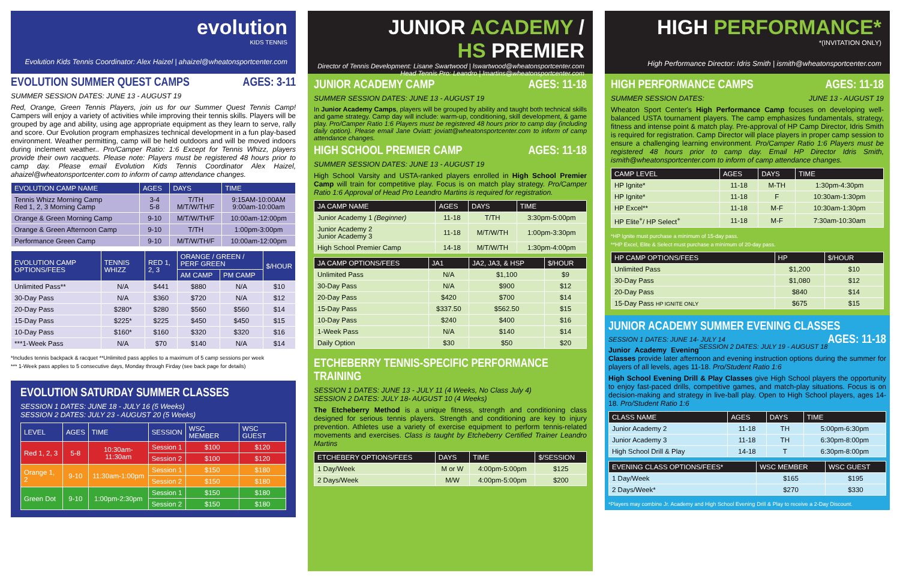evolution
KIDS TENNIS
Evolution Kids Tennis Coordinator: Alex Haizel | ahaizel@wheatonsportcenter.com
EVOLUTION SUMMER QUEST CAMPS AGES: 3-11
SUMMER SESSION DATES: JUNE 13 - AUGUST 19
Red, Orange, Green Tennis Players, join us for our Summer Quest Tennis Camp! Campers will enjoy a variety of activities while improving their tennis skills. Players will be grouped by age and ability, using age appropriate equipment as they learn to serve, rally and score. Our Evolution program emphasizes technical development in a fun play-based environment. Weather permitting, camp will be held outdoors and will be moved indoors during inclement weather.. Pro/Camper Ratio: 1:6 Except for Tennis Whizz, players provide their own racquets. Please note: Players must be registered 48 hours prior to camp day. Please email Evolution Kids Tennis Coordinator Alex Haizel, ahaizel@wheatonsportcenter.com to inform of camp attendance changes.
| EVOLUTION CAMP NAME | AGES | DAYS | TIME |
| --- | --- | --- | --- |
| Tennis Whizz Morning Camp Red 1, 2, 3 Morning Camp | 3-4 5-8 | T/TH M/T/W/TH/F | 9:15AM-10:00AM 9:00am-10:00am |
| Orange & Green Morning Camp | 9-10 | M/T/W/TH/F | 10:00am-12:00pm |
| Orange & Green Afternoon Camp | 9-10 | T/TH | 1:00pm-3:00pm |
| Performance Green Camp | 9-10 | M/T/W/TH/F | 10:00am-12:00pm |
| EVOLUTION CAMP OPTIONS/FEES | TENNIS WHIZZ | RED 1, 2, 3 | ORANGE / GREEN / PERF GREEN | | $/HOUR |
| --- | --- | --- | --- | --- | --- |
| | | | AM CAMP | PM CAMP | |
| Unlimited Pass** | N/A | $441 | $880 | N/A | $10 |
| 30-Day Pass | N/A | $360 | $720 | N/A | $12 |
| 20-Day Pass | $280* | $280 | $560 | $560 | $14 |
| 15-Day Pass | $225* | $225 | $450 | $450 | $15 |
| 10-Day Pass | $160* | $160 | $320 | $320 | $16 |
| ***1-Week Pass | N/A | $70 | $140 | N/A | $14 |
*Includes tennis backpack & racquet **Unlimited pass applies to a maximum of 5 camp sessions per week
*** 1-Week pass applies to 5 consecutive days, Monday through Firday (see back page for details)
EVOLUTION SATURDAY SUMMER CLASSES
SESSION 1 DATES: JUNE 18 - JULY 16 (5 Weeks)
SESSION 2 DATES: JULY 23 - AUGUST 20 (5 Weeks)
| LEVEL | AGES | TIME | SESSION | WSC MEMBER | WSC GUEST |
| --- | --- | --- | --- | --- | --- |
| Red 1, 2, 3 | 5-8 | 10:30am-11:30am | Session 1 | $100 | $120 |
| | | | Session 2 | $100 | $120 |
| Orange 1, 2 | 9-10 | 11:30am-1:00pm | Session 1 | $150 | $180 |
| | | | Session 2 | $150 | $180 |
| Green Dot | 9-10 | 1:00pm-2:30pm | Session 1 | $150 | $180 |
| | | | Session 2 | $150 | $180 |
JUNIOR ACADEMY /
HS PREMIER
Director of Tennis Development: Lisane Swartwood | lswartwood@wheatonsportcenter.com
Head Tennis Pro: Leandro | lmartins@wheatonsportcenter.com
JUNIOR ACADEMY CAMP AGES: 11-18
SUMMER SESSION DATES: JUNE 13 - AUGUST 19
In Junior Academy Camps, players will be grouped by ability and taught both technical skills and game strategy. Camp day will include: warm-up, conditioning, skill development, & game play. Pro/Camper Ratio 1:6 Players must be registered 48 hours prior to camp day (including daily option). Please email Jane Oviatt: joviatt@wheatonsportcenter.com to inform of camp attendance changes.
HIGH SCHOOL PREMIER CAMP AGES: 11-18
SUMMER SESSION DATES: JUNE 13 - AUGUST 19
High School Varsity and USTA-ranked players enrolled in High School Premier Camp will train for competitive play. Focus is on match play strategy. Pro/Camper Ratio 1:6 Approval of Head Pro Leandro Martins is required for registration.
| JA CAMP NAME | AGES | DAYS | TIME |
| --- | --- | --- | --- |
| Junior Academy 1 (Beginner) | 11-18 | T/TH | 3:30pm-5:00pm |
| Junior Academy 2 Junior Academy 3 | 11-18 | M/T/W/TH | 1:00pm-3:30pm |
| High School Premier Camp | 14-18 | M/T/W/TH | 1:30pm-4:00pm |
| JA CAMP OPTIONS/FEES | JA1 | JA2, JA3, & HSP | $/HOUR |
| --- | --- | --- | --- |
| Unlimited Pass | N/A | $1,100 | $9 |
| 30-Day Pass | N/A | $900 | $12 |
| 20-Day Pass | $420 | $700 | $14 |
| 15-Day Pass | $337.50 | $562.50 | $15 |
| 10-Day Pass | $240 | $400 | $16 |
| 1-Week Pass | N/A | $140 | $14 |
| Daily Option | $30 | $50 | $20 |
ETCHEBERRY TENNIS-SPECIFIC PERFORMANCE TRAINING
SESSION 1 DATES: JUNE 13 - JULY 11 (4 Weeks, No Class July 4)
SESSION 2 DATES: JULY 18- AUGUST 10 (4 Weeks)
The Etcheberry Method is a unique fitness, strength and conditioning class designed for serious tennis players. Strength and conditioning are key to injury prevention. Athletes use a variety of exercise equipment to perform tennis-related movements and exercises. Class is taught by Etcheberry Certified Trainer Leandro Martins
| ETCHEBERY OPTIONS/FEES | DAYS | TIME | $/SESSION |
| --- | --- | --- | --- |
| 1 Day/Week | M or W | 4:00pm-5:00pm | $125 |
| 2 Days/Week | M/W | 4:00pm-5:00pm | $200 |
HIGH PERFORMANCE*
*(INVITATION ONLY)
High Performance Director: Idris Smith | ismith@wheatonsportcenter.com
HIGH PERFORMANCE CAMPS AGES: 11-18
SUMMER SESSION DATES: JUNE 13 - AUGUST 19
Wheaton Sport Center's High Performance Camp focuses on developing well-balanced USTA tournament players. The camp emphasizes fundamentals, strategy, fitness and intense point & match play. Pre-approval of HP Camp Director, Idris Smith is required for registration. Camp Director will place players in proper camp session to ensure a challenging learning environment. Pro/Camper Ratio 1:6 Players must be registered 48 hours prior to camp day. Email HP Director Idris Smith, ismith@wheatonsportcenter.com to inform of camp attendance changes.
| CAMP LEVEL | AGES | DAYS | TIME |
| --- | --- | --- | --- |
| HP Ignite* | 11-18 | M-TH | 1:30pm-4:30pm |
| HP Ignite* | 11-18 | F | 10:30am-1:30pm |
| HP Excel** | 11-18 | M-F | 10:30am-1:30pm |
| HP Elite<sup>+</sup>/ HP Select<sup>+</sup> | 11-18 | M-F | 7:30am-10:30am |
*HP Ignite must purchase a minimum of 15-day pass.
**HP Excel, Elite & Select must purchase a minimum of 20-day pass.
| HP CAMP OPTIONS/FEES | HP | $/HOUR |
| --- | --- | --- |
| Unlimited Pass | $1,200 | $10 |
| 30-Day Pass | $1,080 | $12 |
| 20-Day Pass | $840 | $14 |
| 15-Day Pass HP IGNITE ONLY | $675 | $15 |
JUNIOR ACADEMY SUMMER EVENING CLASSES AGES: 11-18
SESSION 1 DATES: JUNE 14- JULY 14 SESSION 2 DATES: JULY 19 - AUGUST 18
Junior Academy Evening Classes provide later afternoon and evening instruction options during the summer for players of all levels, ages 11-18. Pro/Student Ratio 1:6
High School Evening Drill & Play Classes give High School players the opportunity to enjoy fast-paced drills, competitive games, and match-play situations. Focus is on decision-making and strategy in live-ball play. Open to High School players, ages 14-18. Pro/Student Ratio 1:6
| CLASS NAME | AGES | DAYS | TIME |
| --- | --- | --- | --- |
| Junior Academy 2 | 11-18 | TH | 5:00pm-6:30pm |
| Junior Academy 3 | 11-18 | TH | 6:30pm-8:00pm |
| High School Drill & Play | 14-18 | T | 6:30pm-8:00pm |
| EVENING CLASS OPTIONS/FEES* | WSC MEMBER | WSC GUEST |
| --- | --- | --- |
| 1 Day/Week | $165 | $195 |
| 2 Days/Week* | $270 | $330 |
*Players may combine Jr. Academy and High School Evening Drill & Play to receive a 2-Day Discount.